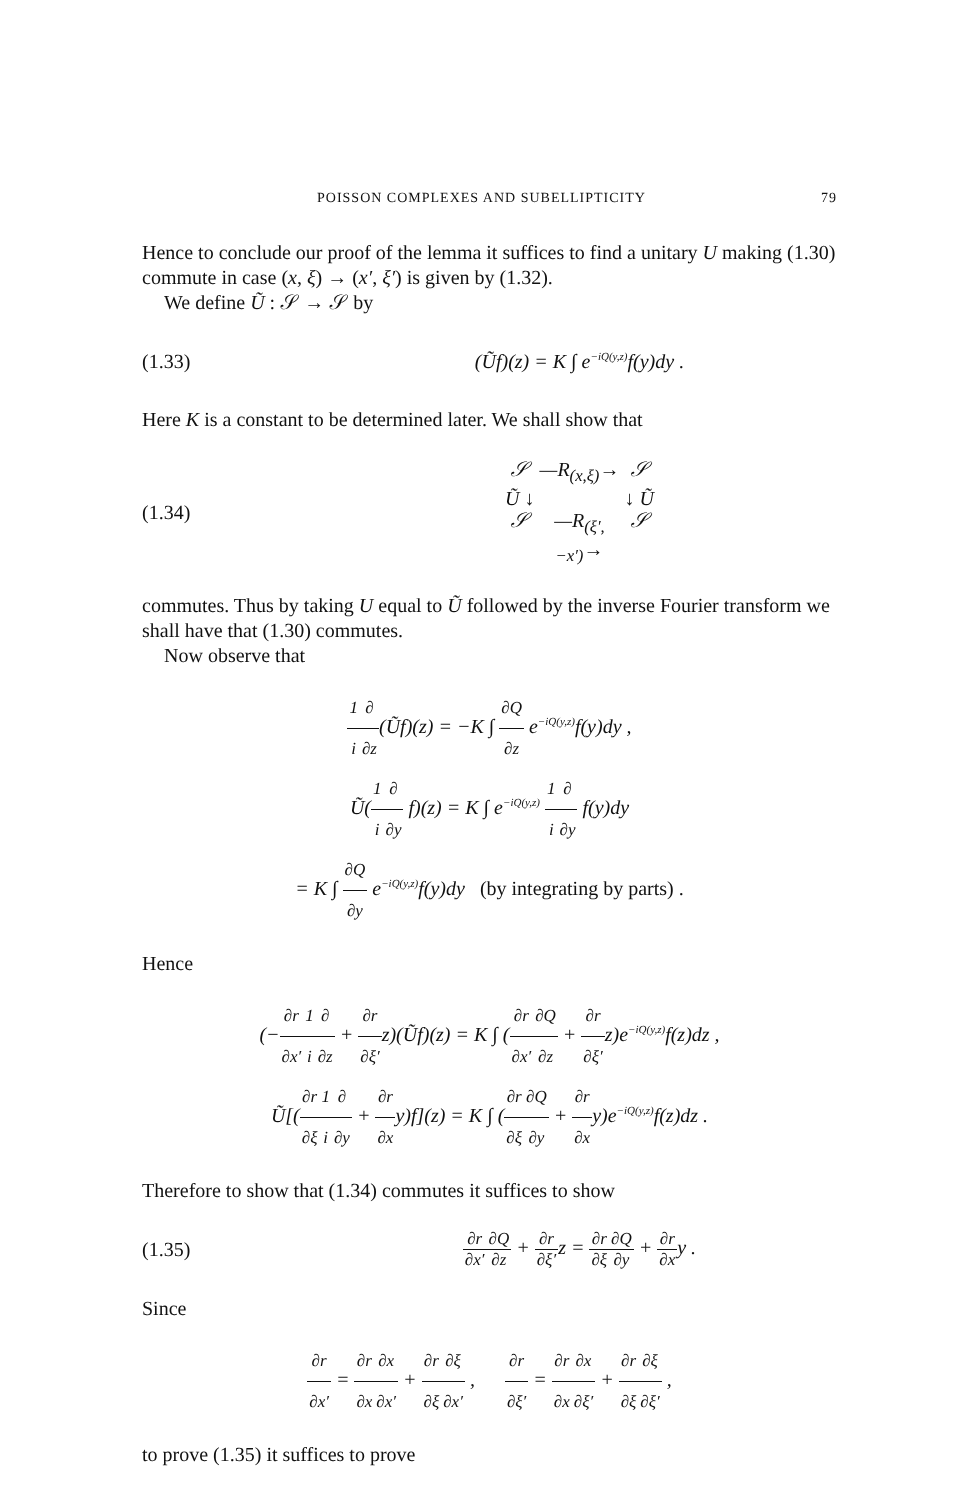POISSON COMPLEXES AND SUBELLIPTICITY 79
Hence to conclude our proof of the lemma it suffices to find a unitary U making (1.30) commute in case (x, ξ) → (x′, ξ′) is given by (1.32).
We define Ũ : 𝒮 → 𝒮 by
(1.33) (Ũf)(z) = K ∫ e<sup>−iQ(y,z)</sup>f(y)dy .
Here K is a constant to be determined later. We shall show that
(1.34) 𝒮 —R<sub>(x,ξ)</sub>→ 𝒮 Ũ ↓ ↓ Ũ 𝒮 —R<sub>(ξ′,−x′)</sub>→ 𝒮
commutes. Thus by taking U equal to Ũ followed by the inverse Fourier transform we shall have that (1.30) commutes.
Now observe that
1 i∂ ∂z(Ũf)(z) = −K ∫ ∂Q ∂z e<sup>−iQ(y,z)</sup>f(y)dy ,
Ũ(1 i∂ ∂y f)(z) = K ∫ e<sup>−iQ(y,z)</sup> 1 i∂ ∂y f(y)dy
= K ∫ ∂Q ∂y e<sup>−iQ(y,z)</sup>f(y)dy (by integrating by parts) .
Hence
(−∂r ∂x′1 i∂ ∂z + ∂r ∂ξ′z)(Ũf)(z) = K ∫ (∂r ∂x′∂Q ∂z + ∂r ∂ξ′z)e<sup>−iQ(y,z)</sup>f(z)dz ,
Ũ[(∂r ∂ξ 1 i∂ ∂y + ∂r ∂xy)f](z) = K ∫ (∂r ∂ξ∂Q ∂y + ∂r ∂xy)e<sup>−iQ(y,z)</sup>f(z)dz .
Therefore to show that (1.34) commutes it suffices to show
(1.35) ∂r ∂x′∂Q ∂z + ∂r ∂ξ′z = ∂r ∂ξ∂Q ∂y + ∂r ∂xy .
Since
∂r ∂x′ = ∂r ∂x∂x ∂x′ + ∂r ∂ξ∂ξ ∂x′ , ∂r ∂ξ′ = ∂r ∂x∂x ∂ξ′ + ∂r ∂ξ∂ξ ∂ξ′ ,
to prove (1.35) it suffices to prove